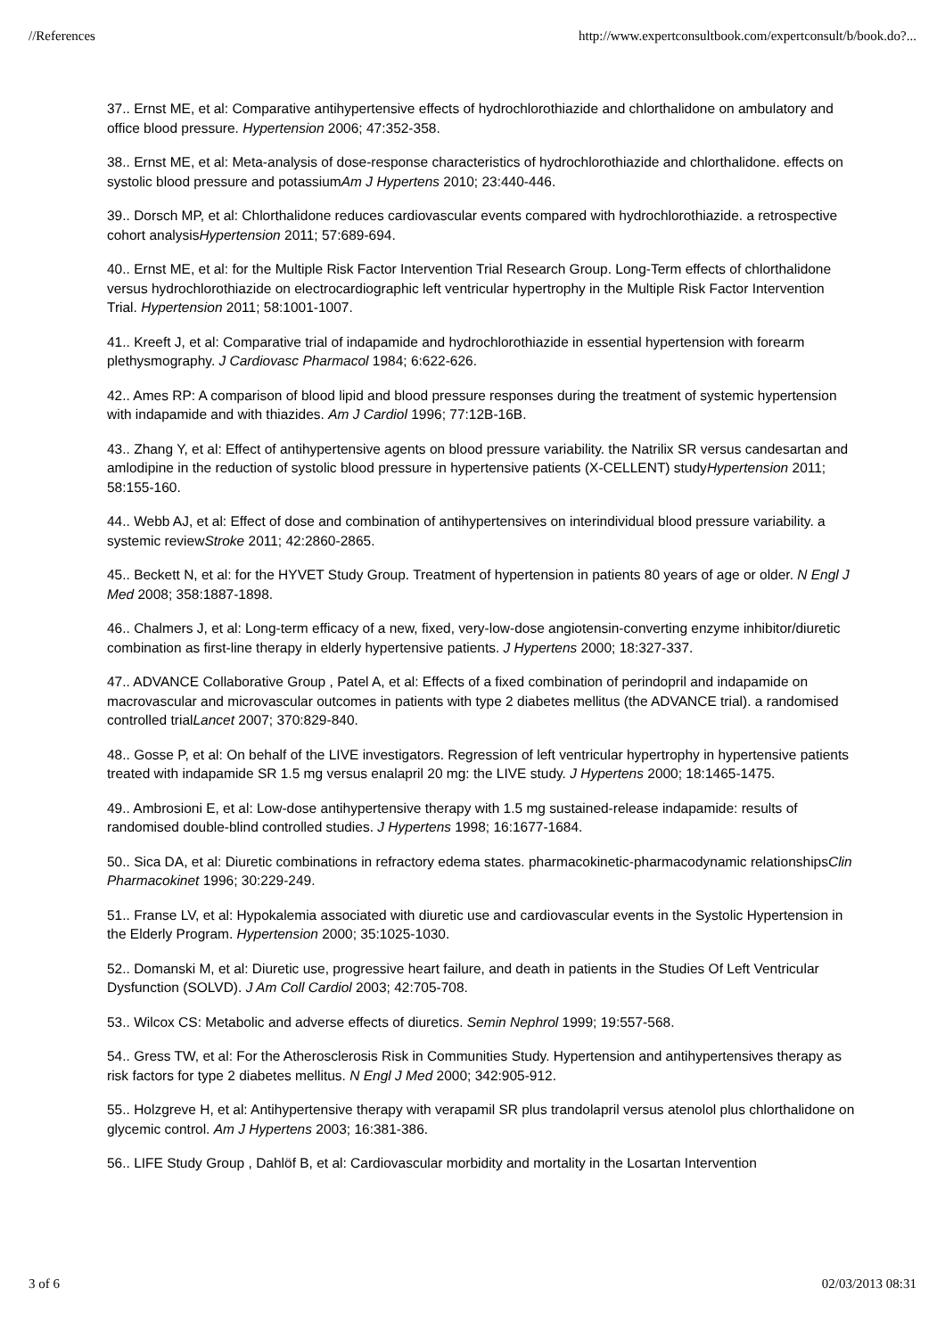//References http://www.expertconsultbook.com/expertconsult/b/book.do?...
37.. Ernst ME, et al: Comparative antihypertensive effects of hydrochlorothiazide and chlorthalidone on ambulatory and office blood pressure. Hypertension 2006; 47:352-358.
38.. Ernst ME, et al: Meta-analysis of dose-response characteristics of hydrochlorothiazide and chlorthalidone. effects on systolic blood pressure and potassiumAm J Hypertens 2010; 23:440-446.
39.. Dorsch MP, et al: Chlorthalidone reduces cardiovascular events compared with hydrochlorothiazide. a retrospective cohort analysisHypertension 2011; 57:689-694.
40.. Ernst ME, et al: for the Multiple Risk Factor Intervention Trial Research Group. Long-Term effects of chlorthalidone versus hydrochlorothiazide on electrocardiographic left ventricular hypertrophy in the Multiple Risk Factor Intervention Trial. Hypertension 2011; 58:1001-1007.
41.. Kreeft J, et al: Comparative trial of indapamide and hydrochlorothiazide in essential hypertension with forearm plethysmography. J Cardiovasc Pharmacol 1984; 6:622-626.
42.. Ames RP: A comparison of blood lipid and blood pressure responses during the treatment of systemic hypertension with indapamide and with thiazides. Am J Cardiol 1996; 77:12B-16B.
43.. Zhang Y, et al: Effect of antihypertensive agents on blood pressure variability. the Natrilix SR versus candesartan and amlodipine in the reduction of systolic blood pressure in hypertensive patients (X-CELLENT) studyHypertension 2011; 58:155-160.
44.. Webb AJ, et al: Effect of dose and combination of antihypertensives on interindividual blood pressure variability. a systemic reviewStroke 2011; 42:2860-2865.
45.. Beckett N, et al: for the HYVET Study Group. Treatment of hypertension in patients 80 years of age or older. N Engl J Med 2008; 358:1887-1898.
46.. Chalmers J, et al: Long-term efficacy of a new, fixed, very-low-dose angiotensin-converting enzyme inhibitor/diuretic combination as first-line therapy in elderly hypertensive patients. J Hypertens 2000; 18:327-337.
47.. ADVANCE Collaborative Group , Patel A, et al: Effects of a fixed combination of perindopril and indapamide on macrovascular and microvascular outcomes in patients with type 2 diabetes mellitus (the ADVANCE trial). a randomised controlled trialLancet 2007; 370:829-840.
48.. Gosse P, et al: On behalf of the LIVE investigators. Regression of left ventricular hypertrophy in hypertensive patients treated with indapamide SR 1.5 mg versus enalapril 20 mg: the LIVE study. J Hypertens 2000; 18:1465-1475.
49.. Ambrosioni E, et al: Low-dose antihypertensive therapy with 1.5 mg sustained-release indapamide: results of randomised double-blind controlled studies. J Hypertens 1998; 16:1677-1684.
50.. Sica DA, et al: Diuretic combinations in refractory edema states. pharmacokinetic-pharmacodynamic relationshipsClin Pharmacokinet 1996; 30:229-249.
51.. Franse LV, et al: Hypokalemia associated with diuretic use and cardiovascular events in the Systolic Hypertension in the Elderly Program. Hypertension 2000; 35:1025-1030.
52.. Domanski M, et al: Diuretic use, progressive heart failure, and death in patients in the Studies Of Left Ventricular Dysfunction (SOLVD). J Am Coll Cardiol 2003; 42:705-708.
53.. Wilcox CS: Metabolic and adverse effects of diuretics. Semin Nephrol 1999; 19:557-568.
54.. Gress TW, et al: For the Atherosclerosis Risk in Communities Study. Hypertension and antihypertensives therapy as risk factors for type 2 diabetes mellitus. N Engl J Med 2000; 342:905-912.
55.. Holzgreve H, et al: Antihypertensive therapy with verapamil SR plus trandolapril versus atenolol plus chlorthalidone on glycemic control. Am J Hypertens 2003; 16:381-386.
56.. LIFE Study Group , Dahlöf B, et al: Cardiovascular morbidity and mortality in the Losartan Intervention
3 of 6 02/03/2013 08:31